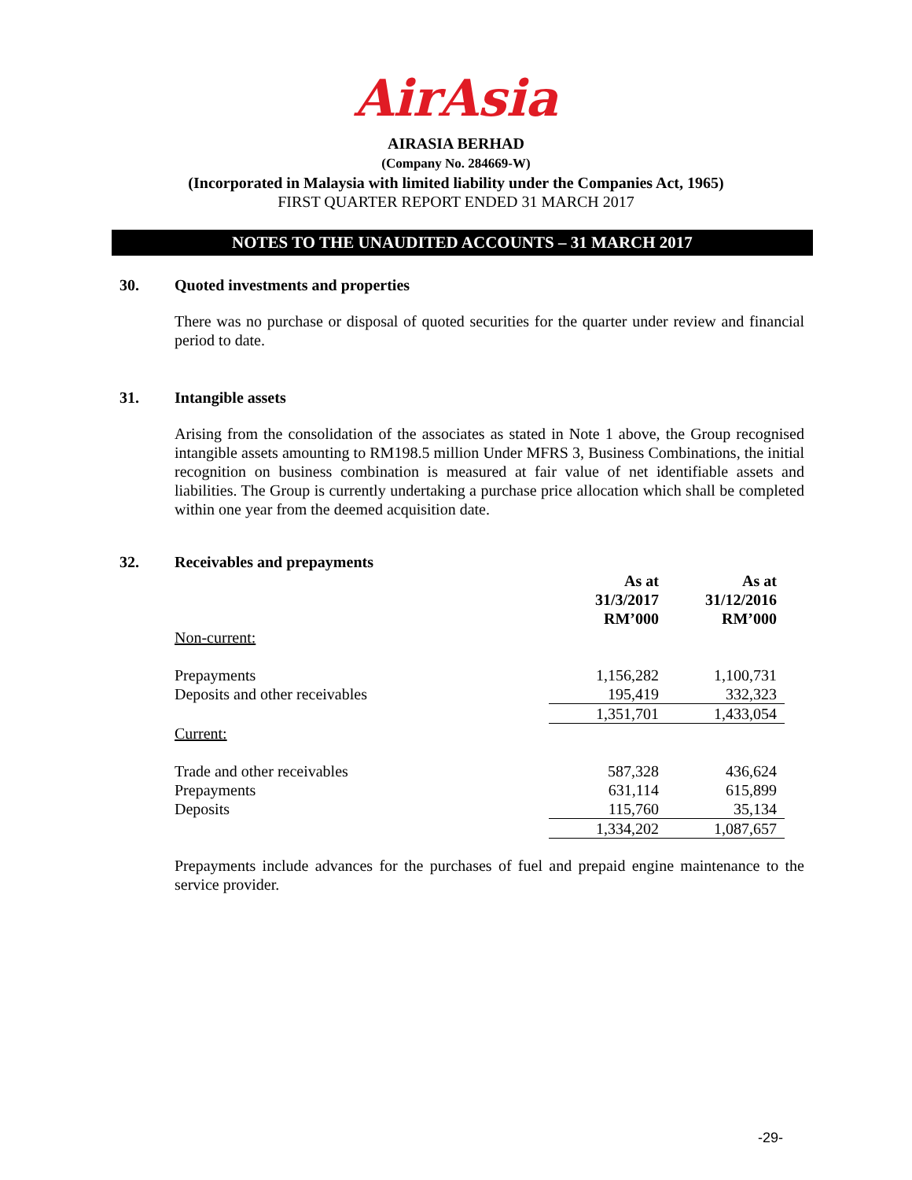AirAsia
AIRASIA BERHAD
(Company No. 284669-W)
(Incorporated in Malaysia with limited liability under the Companies Act, 1965)
FIRST QUARTER REPORT ENDED 31 MARCH 2017
NOTES TO THE UNAUDITED ACCOUNTS – 31 MARCH 2017
30. Quoted investments and properties
There was no purchase or disposal of quoted securities for the quarter under review and financial period to date.
31. Intangible assets
Arising from the consolidation of the associates as stated in Note 1 above, the Group recognised intangible assets amounting to RM198.5 million Under MFRS 3, Business Combinations, the initial recognition on business combination is measured at fair value of net identifiable assets and liabilities. The Group is currently undertaking a purchase price allocation which shall be completed within one year from the deemed acquisition date.
32. Receivables and prepayments
| | As at 31/3/2017 RM’000 | As at 31/12/2016 RM’000 |
| Non-current: | | |
| Prepayments | 1,156,282 | 1,100,731 |
| Deposits and other receivables | 195,419 | 332,323 |
| | 1,351,701 | 1,433,054 |
| Current: | | |
| Trade and other receivables | 587,328 | 436,624 |
| Prepayments | 631,114 | 615,899 |
| Deposits | 115,760 | 35,134 |
| | 1,334,202 | 1,087,657 |
Prepayments include advances for the purchases of fuel and prepaid engine maintenance to the service provider.
-29-